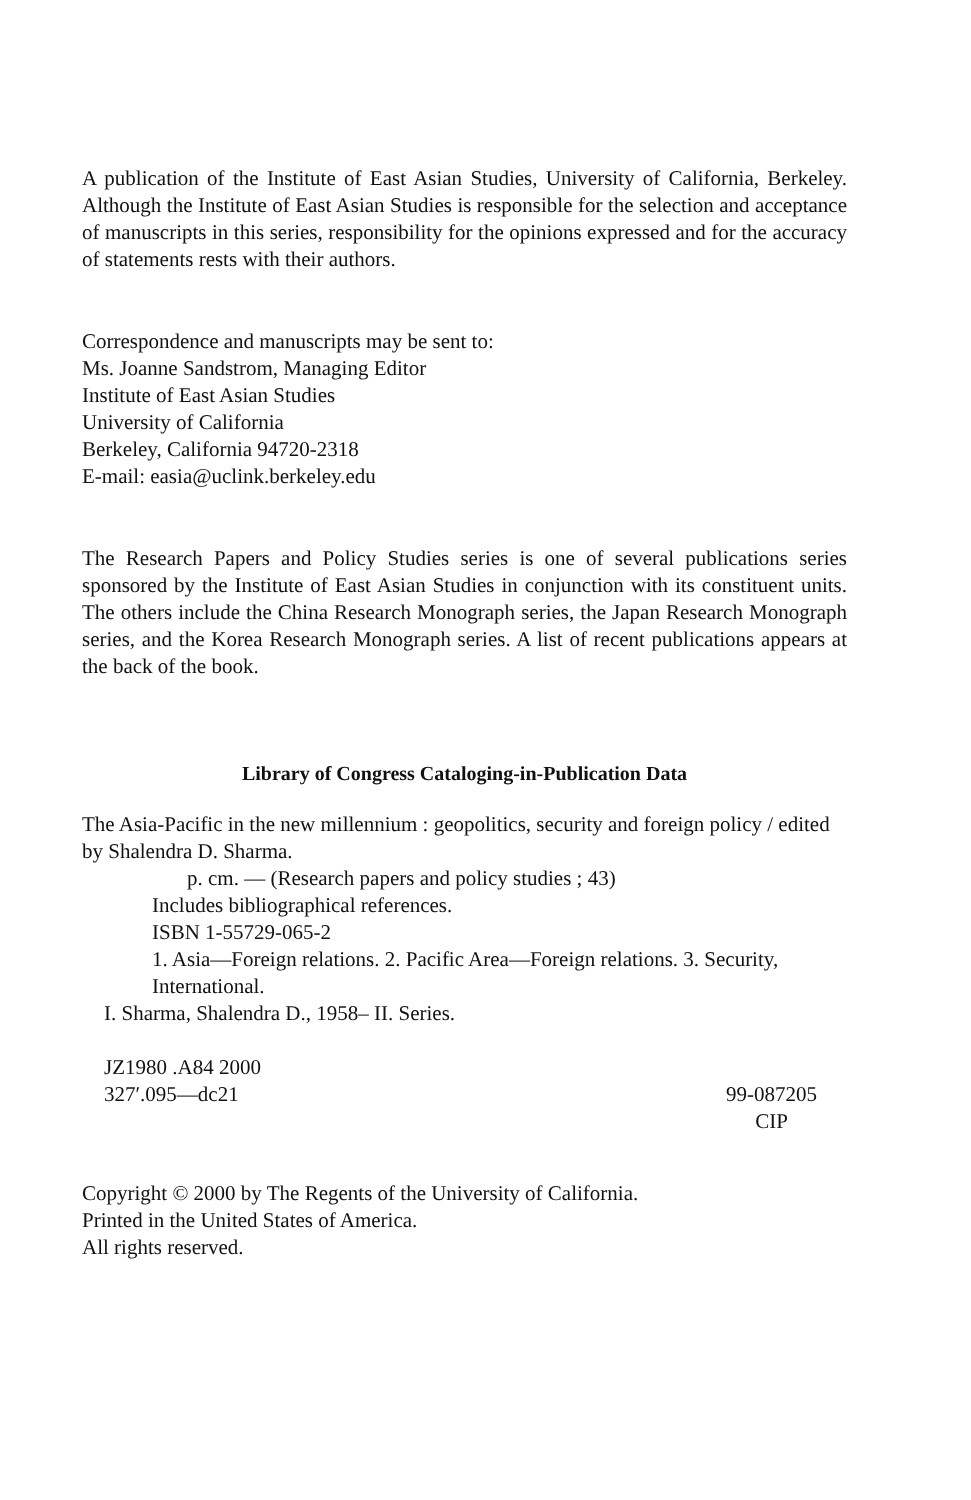A publication of the Institute of East Asian Studies, University of California, Berkeley. Although the Institute of East Asian Studies is responsible for the selection and acceptance of manuscripts in this series, responsibility for the opinions expressed and for the accuracy of statements rests with their authors.
Correspondence and manuscripts may be sent to:
Ms. Joanne Sandstrom, Managing Editor
Institute of East Asian Studies
University of California
Berkeley, California 94720-2318
E-mail: easia@uclink.berkeley.edu
The Research Papers and Policy Studies series is one of several publications series sponsored by the Institute of East Asian Studies in conjunction with its constituent units. The others include the China Research Monograph series, the Japan Research Monograph series, and the Korea Research Monograph series. A list of recent publications appears at the back of the book.
Library of Congress Cataloging-in-Publication Data
The Asia-Pacific in the new millennium : geopolitics, security and foreign policy / edited by Shalendra D. Sharma.
p. cm. — (Research papers and policy studies ; 43)
Includes bibliographical references.
ISBN 1-55729-065-2
1. Asia—Foreign relations. 2. Pacific Area—Foreign relations. 3. Security, International.
I. Sharma, Shalendra D., 1958– II. Series.
JZ1980 .A84 2000
327′.095—dc21 99-087205
CIP
Copyright © 2000 by The Regents of the University of California.
Printed in the United States of America.
All rights reserved.